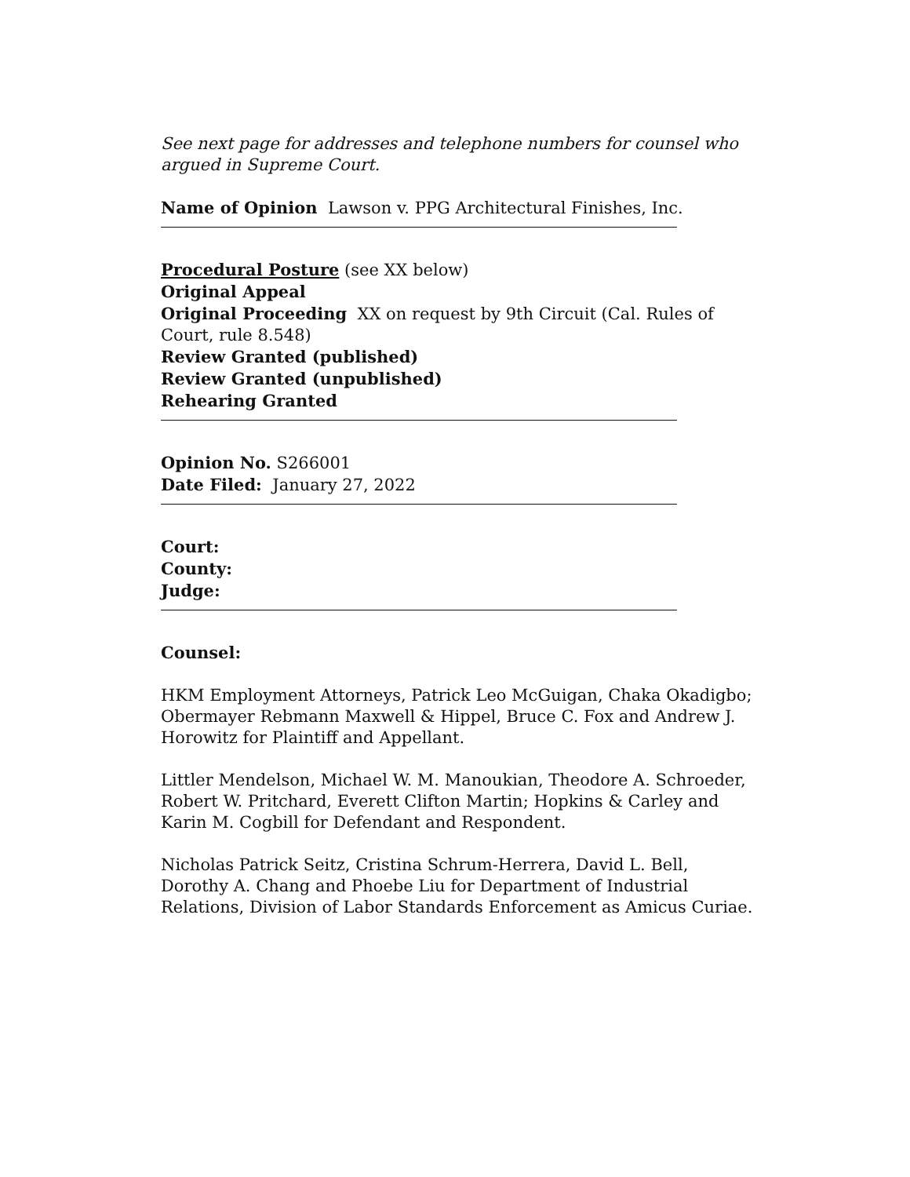See next page for addresses and telephone numbers for counsel who argued in Supreme Court.
Name of Opinion Lawson v. PPG Architectural Finishes, Inc.
Procedural Posture (see XX below)
Original Appeal
Original Proceeding XX on request by 9th Circuit (Cal. Rules of Court, rule 8.548)
Review Granted (published)
Review Granted (unpublished)
Rehearing Granted
Opinion No. S266001
Date Filed: January 27, 2022
Court:
County:
Judge:
Counsel:
HKM Employment Attorneys, Patrick Leo McGuigan, Chaka Okadigbo; Obermayer Rebmann Maxwell & Hippel, Bruce C. Fox and Andrew J. Horowitz for Plaintiff and Appellant.
Littler Mendelson, Michael W. M. Manoukian, Theodore A. Schroeder, Robert W. Pritchard, Everett Clifton Martin; Hopkins & Carley and Karin M. Cogbill for Defendant and Respondent.
Nicholas Patrick Seitz, Cristina Schrum-Herrera, David L. Bell, Dorothy A. Chang and Phoebe Liu for Department of Industrial Relations, Division of Labor Standards Enforcement as Amicus Curiae.